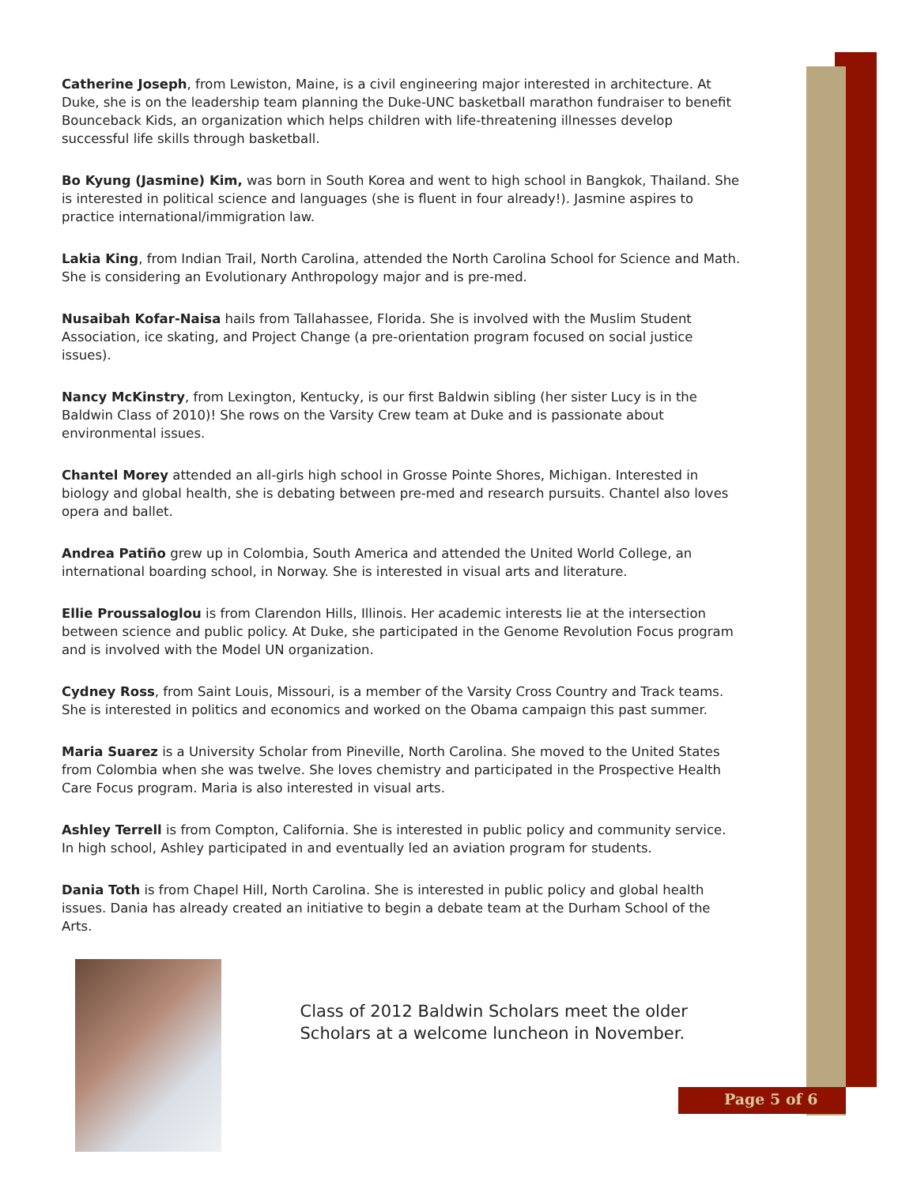Catherine Joseph, from Lewiston, Maine, is a civil engineering major interested in architecture. At Duke, she is on the leadership team planning the Duke-UNC basketball marathon fundraiser to benefit Bounceback Kids, an organization which helps children with life-threatening illnesses develop successful life skills through basketball.
Bo Kyung (Jasmine) Kim, was born in South Korea and went to high school in Bangkok, Thailand. She is interested in political science and languages (she is fluent in four already!). Jasmine aspires to practice international/immigration law.
Lakia King, from Indian Trail, North Carolina, attended the North Carolina School for Science and Math. She is considering an Evolutionary Anthropology major and is pre-med.
Nusaibah Kofar-Naisa hails from Tallahassee, Florida. She is involved with the Muslim Student Association, ice skating, and Project Change (a pre-orientation program focused on social justice issues).
Nancy McKinstry, from Lexington, Kentucky, is our first Baldwin sibling (her sister Lucy is in the Baldwin Class of 2010)! She rows on the Varsity Crew team at Duke and is passionate about environmental issues.
Chantel Morey attended an all-girls high school in Grosse Pointe Shores, Michigan. Interested in biology and global health, she is debating between pre-med and research pursuits. Chantel also loves opera and ballet.
Andrea Patiño grew up in Colombia, South America and attended the United World College, an international boarding school, in Norway. She is interested in visual arts and literature.
Ellie Proussaloglou is from Clarendon Hills, Illinois. Her academic interests lie at the intersection between science and public policy. At Duke, she participated in the Genome Revolution Focus program and is involved with the Model UN organization.
Cydney Ross, from Saint Louis, Missouri, is a member of the Varsity Cross Country and Track teams. She is interested in politics and economics and worked on the Obama campaign this past summer.
Maria Suarez is a University Scholar from Pineville, North Carolina. She moved to the United States from Colombia when she was twelve. She loves chemistry and participated in the Prospective Health Care Focus program. Maria is also interested in visual arts.
Ashley Terrell is from Compton, California. She is interested in public policy and community service. In high school, Ashley participated in and eventually led an aviation program for students.
Dania Toth is from Chapel Hill, North Carolina. She is interested in public policy and global health issues. Dania has already created an initiative to begin a debate team at the Durham School of the Arts.
Class of 2012 Baldwin Scholars meet the older Scholars at a welcome luncheon in November.
Page 5 of 6